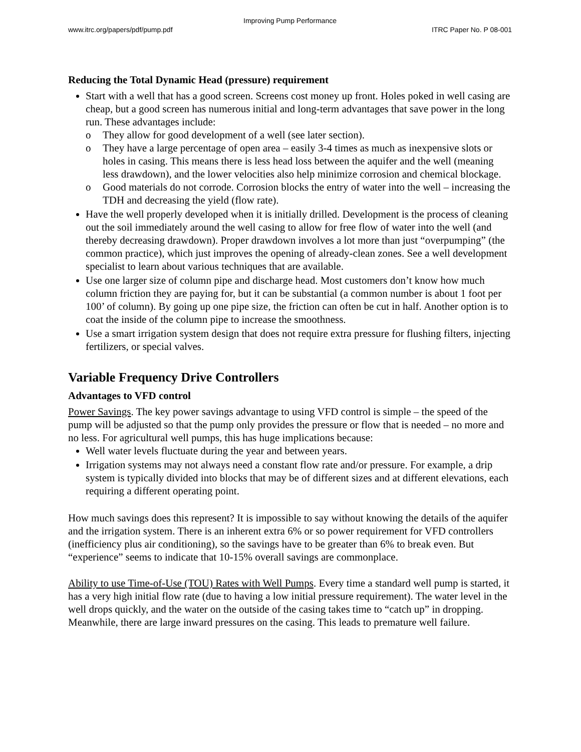Improving Pump Performance
www.itrc.org/papers/pdf/pump.pdf ITRC Paper No. P 08-001
Reducing the Total Dynamic Head (pressure) requirement
Start with a well that has a good screen. Screens cost money up front. Holes poked in well casing are cheap, but a good screen has numerous initial and long-term advantages that save power in the long run. These advantages include:
o They allow for good development of a well (see later section).
o They have a large percentage of open area – easily 3-4 times as much as inexpensive slots or holes in casing. This means there is less head loss between the aquifer and the well (meaning less drawdown), and the lower velocities also help minimize corrosion and chemical blockage.
o Good materials do not corrode. Corrosion blocks the entry of water into the well – increasing the TDH and decreasing the yield (flow rate).
Have the well properly developed when it is initially drilled. Development is the process of cleaning out the soil immediately around the well casing to allow for free flow of water into the well (and thereby decreasing drawdown). Proper drawdown involves a lot more than just “overpumping” (the common practice), which just improves the opening of already-clean zones. See a well development specialist to learn about various techniques that are available.
Use one larger size of column pipe and discharge head. Most customers don’t know how much column friction they are paying for, but it can be substantial (a common number is about 1 foot per 100’ of column). By going up one pipe size, the friction can often be cut in half. Another option is to coat the inside of the column pipe to increase the smoothness.
Use a smart irrigation system design that does not require extra pressure for flushing filters, injecting fertilizers, or special valves.
Variable Frequency Drive Controllers
Advantages to VFD control
Power Savings. The key power savings advantage to using VFD control is simple – the speed of the pump will be adjusted so that the pump only provides the pressure or flow that is needed – no more and no less. For agricultural well pumps, this has huge implications because:
Well water levels fluctuate during the year and between years.
Irrigation systems may not always need a constant flow rate and/or pressure. For example, a drip system is typically divided into blocks that may be of different sizes and at different elevations, each requiring a different operating point.
How much savings does this represent? It is impossible to say without knowing the details of the aquifer and the irrigation system. There is an inherent extra 6% or so power requirement for VFD controllers (inefficiency plus air conditioning), so the savings have to be greater than 6% to break even. But “experience” seems to indicate that 10-15% overall savings are commonplace.
Ability to use Time-of-Use (TOU) Rates with Well Pumps. Every time a standard well pump is started, it has a very high initial flow rate (due to having a low initial pressure requirement). The water level in the well drops quickly, and the water on the outside of the casing takes time to “catch up” in dropping. Meanwhile, there are large inward pressures on the casing. This leads to premature well failure.